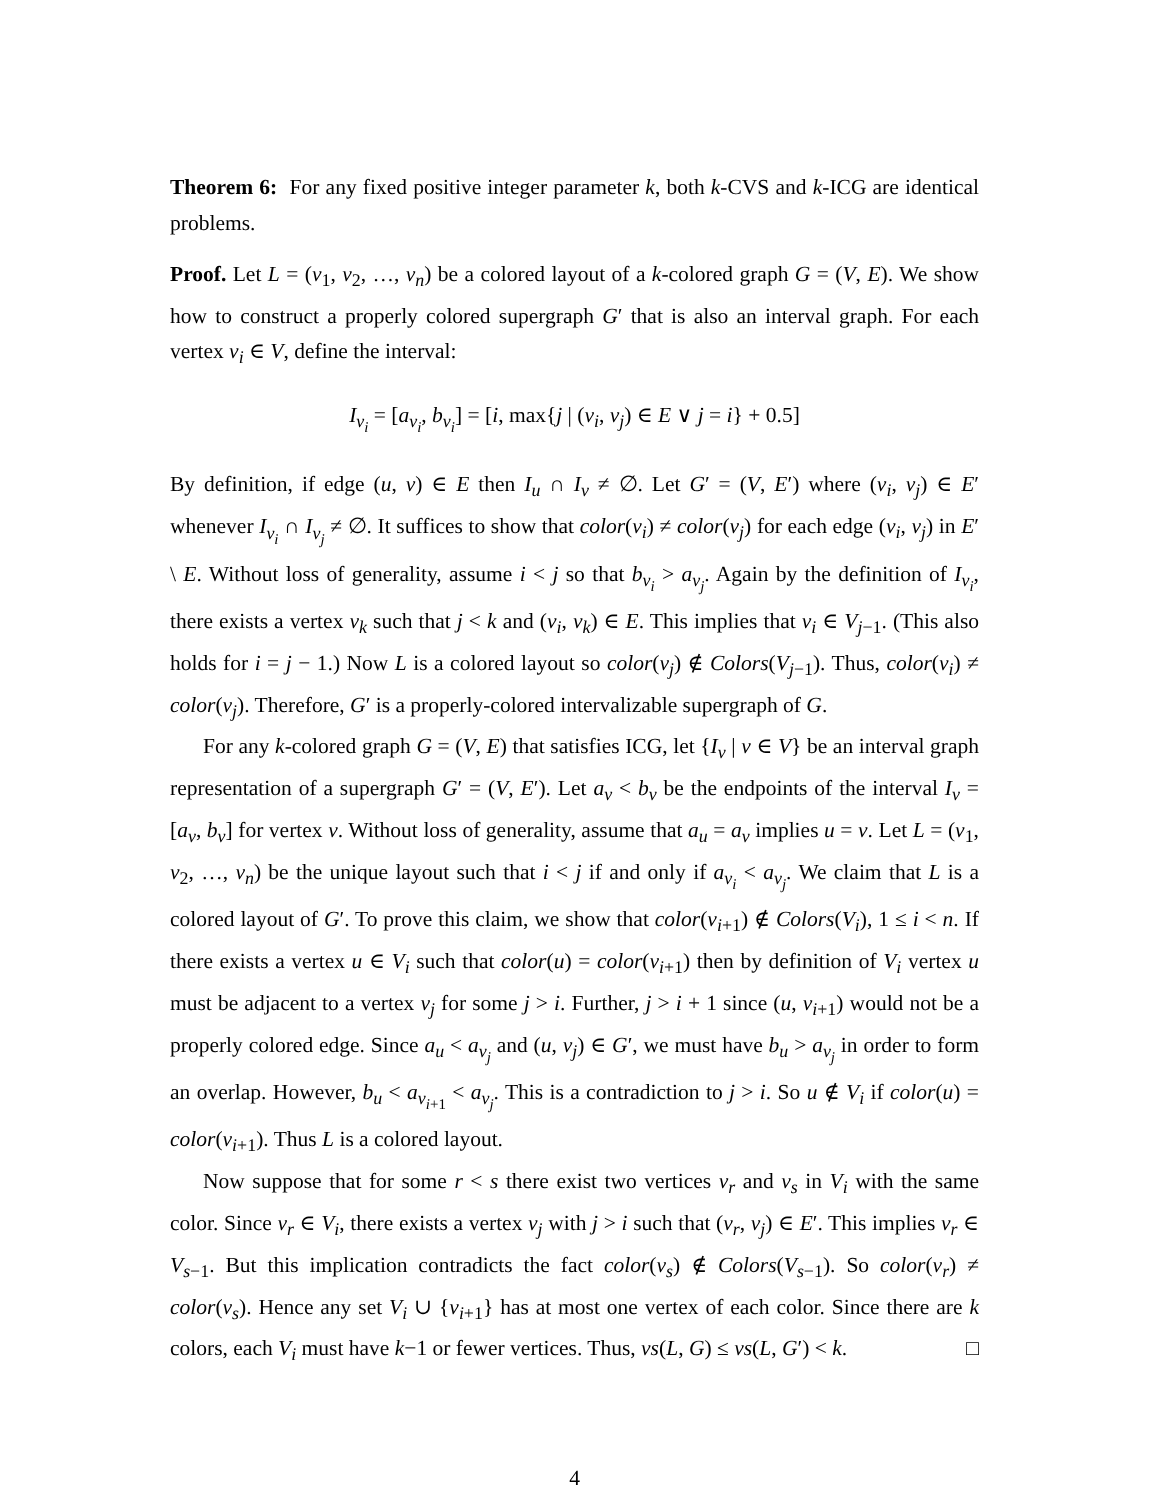Theorem 6: For any fixed positive integer parameter k, both k-CVS and k-ICG are identical problems.
Proof. Let L = (v<sub>1</sub>, v<sub>2</sub>, …, v<sub>n</sub>) be a colored layout of a k-colored graph G = (V, E). We show how to construct a properly colored supergraph G′ that is also an interval graph. For each vertex v<sub>i</sub> ∈ V, define the interval:
I<sub>v<sub>i</sub></sub> = [a<sub>v<sub>i</sub></sub>, b<sub>v<sub>i</sub></sub>] = [i, max{j | (v<sub>i</sub>, v<sub>j</sub>) ∈ E ∨ j = i} + 0.5]
By definition, if edge (u, v) ∈ E then I<sub>u</sub> ∩ I<sub>v</sub> ≠ ∅. Let G′ = (V, E′) where (v<sub>i</sub>, v<sub>j</sub>) ∈ E′ whenever I<sub>v<sub>i</sub></sub> ∩ I<sub>v<sub>j</sub></sub> ≠ ∅. It suffices to show that color(v<sub>i</sub>) ≠ color(v<sub>j</sub>) for each edge (v<sub>i</sub>, v<sub>j</sub>) in E′ \ E. Without loss of generality, assume i < j so that b<sub>v<sub>i</sub></sub> > a<sub>v<sub>j</sub></sub>. Again by the definition of I<sub>v<sub>i</sub></sub>, there exists a vertex v<sub>k</sub> such that j < k and (v<sub>i</sub>, v<sub>k</sub>) ∈ E. This implies that v<sub>i</sub> ∈ V<sub>j−1</sub>. (This also holds for i = j − 1.) Now L is a colored layout so color(v<sub>j</sub>) ∉ Colors(V<sub>j−1</sub>). Thus, color(v<sub>i</sub>) ≠ color(v<sub>j</sub>). Therefore, G′ is a properly-colored intervalizable supergraph of G.
For any k-colored graph G = (V, E) that satisfies ICG, let {I<sub>v</sub> | v ∈ V} be an interval graph representation of a supergraph G′ = (V, E′). Let a<sub>v</sub> < b<sub>v</sub> be the endpoints of the interval I<sub>v</sub> = [a<sub>v</sub>, b<sub>v</sub>] for vertex v. Without loss of generality, assume that a<sub>u</sub> = a<sub>v</sub> implies u = v. Let L = (v<sub>1</sub>, v<sub>2</sub>, …, v<sub>n</sub>) be the unique layout such that i < j if and only if a<sub>v<sub>i</sub></sub> < a<sub>v<sub>j</sub></sub>. We claim that L is a colored layout of G′. To prove this claim, we show that color(v<sub>i+1</sub>) ∉ Colors(V<sub>i</sub>), 1 ≤ i < n. If there exists a vertex u ∈ V<sub>i</sub> such that color(u) = color(v<sub>i+1</sub>) then by definition of V<sub>i</sub> vertex u must be adjacent to a vertex v<sub>j</sub> for some j > i. Further, j > i + 1 since (u, v<sub>i+1</sub>) would not be a properly colored edge. Since a<sub>u</sub> < a<sub>v<sub>j</sub></sub> and (u, v<sub>j</sub>) ∈ G′, we must have b<sub>u</sub> > a<sub>v<sub>j</sub></sub> in order to form an overlap. However, b<sub>u</sub> < a<sub>v<sub>i+1</sub></sub> < a<sub>v<sub>j</sub></sub>. This is a contradiction to j > i. So u ∉ V<sub>i</sub> if color(u) = color(v<sub>i+1</sub>). Thus L is a colored layout.
Now suppose that for some r < s there exist two vertices v<sub>r</sub> and v<sub>s</sub> in V<sub>i</sub> with the same color. Since v<sub>r</sub> ∈ V<sub>i</sub>, there exists a vertex v<sub>j</sub> with j > i such that (v<sub>r</sub>, v<sub>j</sub>) ∈ E′. This implies v<sub>r</sub> ∈ V<sub>s−1</sub>. But this implication contradicts the fact color(v<sub>s</sub>) ∉ Colors(V<sub>s−1</sub>). So color(v<sub>r</sub>) ≠ color(v<sub>s</sub>). Hence any set V<sub>i</sub> ∪ {v<sub>i+1</sub>} has at most one vertex of each color. Since there are k colors, each V<sub>i</sub> must have k−1 or fewer vertices. Thus, vs(L, G) ≤ vs(L, G′) < k. □
4